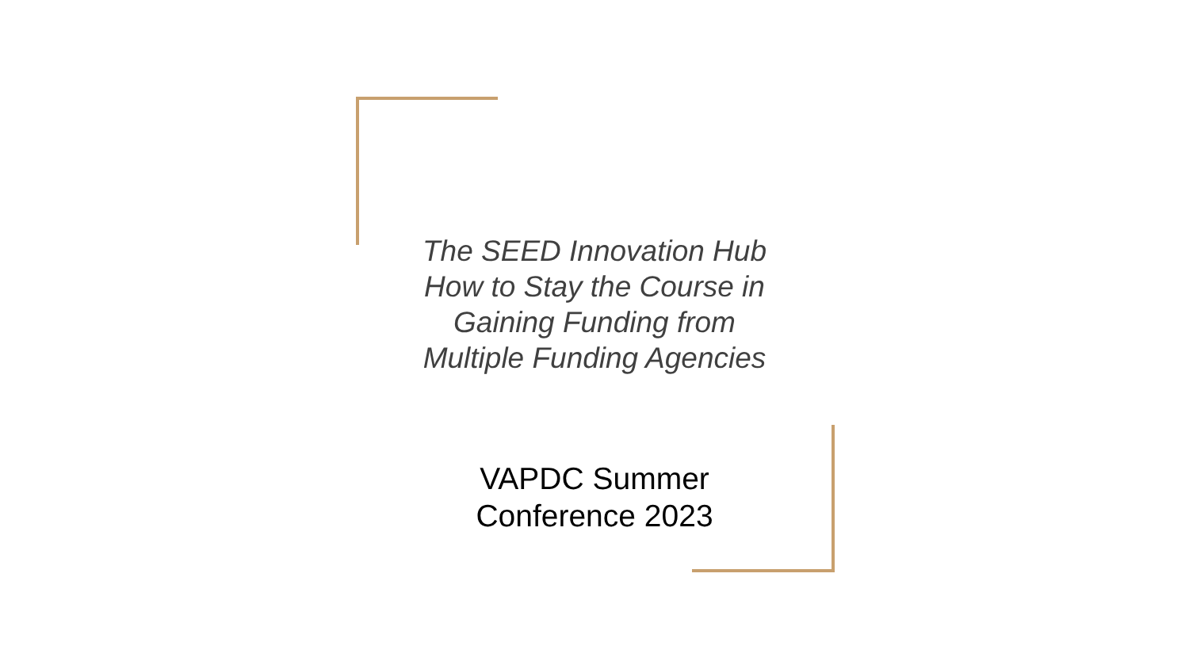The SEED Innovation Hub
How to Stay the Course in
Gaining Funding from
Multiple Funding Agencies
VAPDC Summer
Conference 2023